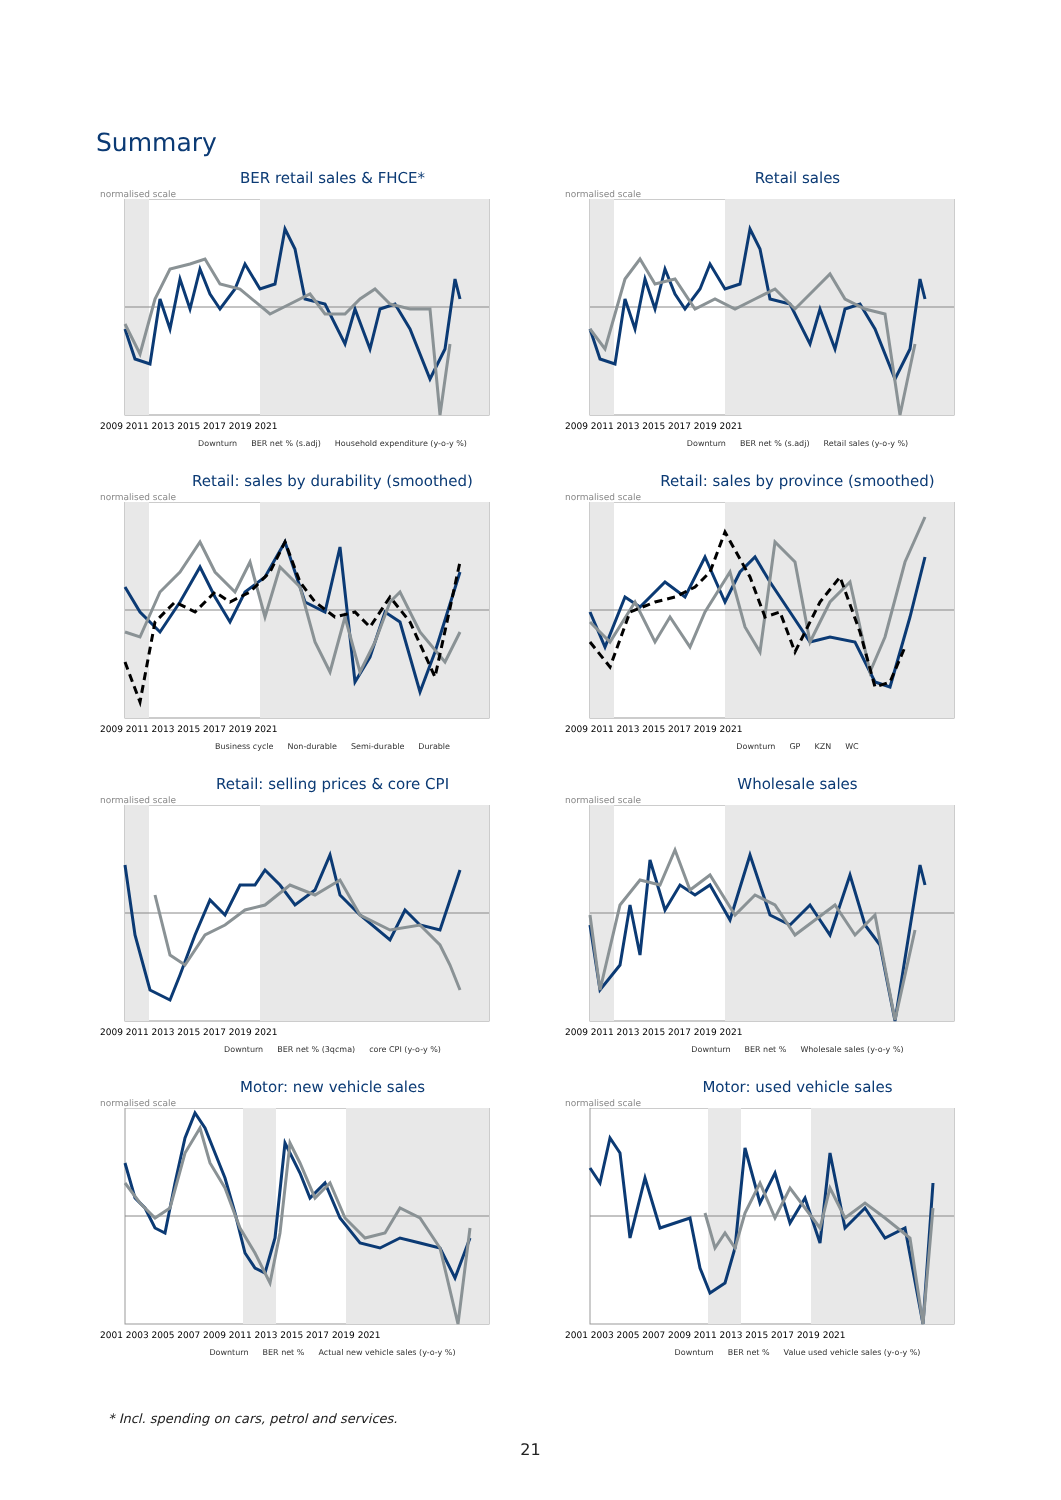Summary
BER retail sales & FHCE*
normalised scale
2009 2011 2013 2015 2017 2019 2021
Downturn BER net % (s.adj) Household expenditure (y-o-y %)
Retail sales
normalised scale
2009 2011 2013 2015 2017 2019 2021
Downturn BER net % (s.adj) Retail sales (y-o-y %)
Retail: sales by durability (smoothed)
normalised scale
2009 2011 2013 2015 2017 2019 2021
Business cycle Non-durable Semi-durable Durable
Retail: sales by province (smoothed)
normalised scale
2009 2011 2013 2015 2017 2019 2021
Downturn GP KZN WC
Retail: selling prices & core CPI
normalised scale
2009 2011 2013 2015 2017 2019 2021
Downturn BER net % (3qcma) core CPI (y-o-y %)
Wholesale sales
normalised scale
2009 2011 2013 2015 2017 2019 2021
Downturn BER net % Wholesale sales (y-o-y %)
Motor: new vehicle sales
normalised scale
2001 2003 2005 2007 2009 2011 2013 2015 2017 2019 2021
Downturn BER net % Actual new vehicle sales (y-o-y %)
Motor: used vehicle sales
normalised scale
2001 2003 2005 2007 2009 2011 2013 2015 2017 2019 2021
Downturn BER net % Value used vehicle sales (y-o-y %)
* Incl. spending on cars, petrol and services.
21